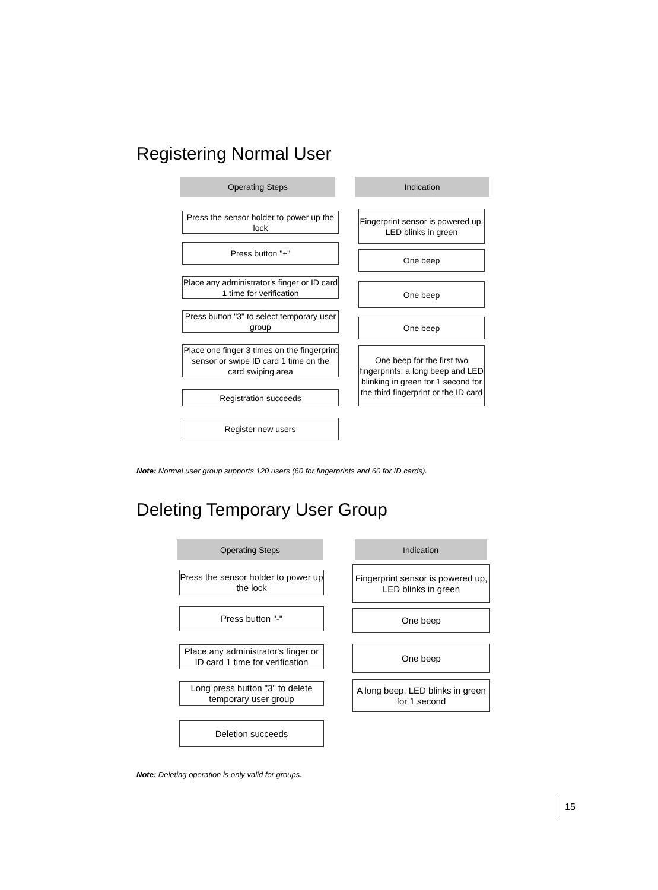Registering Normal User
Operating Steps Indication
Press the sensor holder to power up the lock
Fingerprint sensor is powered up, LED blinks in green
Press button "+"
One beep
Place any administrator's finger or ID card 1 time for verification
One beep
Press button "3" to select temporary user group
One beep
Place one finger 3 times on the fingerprint sensor or swipe ID card 1 time on the card swiping area
One beep for the first two fingerprints; a long beep and LED blinking in green for 1 second for the third fingerprint or the ID card
Registration succeeds
Register new users
Note: Normal user group supports 120 users (60 for fingerprints and 60 for ID cards).
Deleting Temporary User Group
Operating Steps Indication
Press the sensor holder to power up the lock
Fingerprint sensor is powered up, LED blinks in green
Press button "-" One beep
Place any administrator's finger or ID card 1 time for verification
One beep
Long press button "3" to delete temporary user group
A long beep, LED blinks in green for 1 second
Deletion succeeds
Note: Deleting operation is only valid for groups.
15